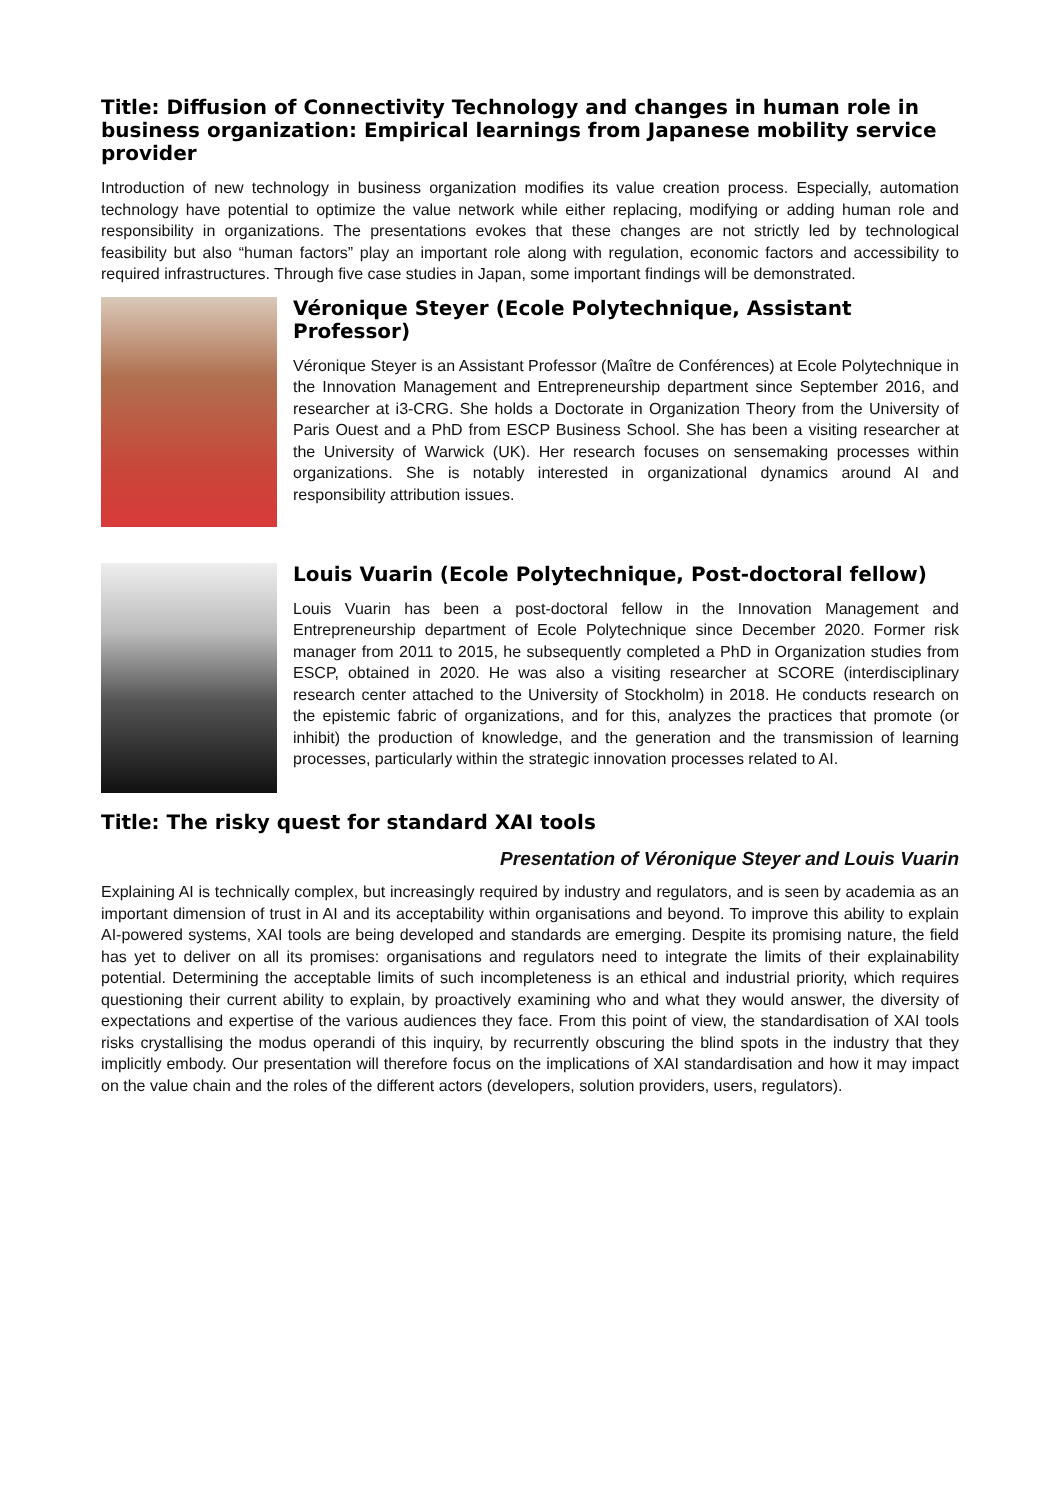Title: Diffusion of Connectivity Technology and changes in human role in business organization: Empirical learnings from Japanese mobility service provider
Introduction of new technology in business organization modifies its value creation process. Especially, automation technology have potential to optimize the value network while either replacing, modifying or adding human role and responsibility in organizations. The presentations evokes that these changes are not strictly led by technological feasibility but also “human factors” play an important role along with regulation, economic factors and accessibility to required infrastructures. Through five case studies in Japan, some important findings will be demonstrated.
Véronique Steyer (Ecole Polytechnique, Assistant Professor)
Véronique Steyer is an Assistant Professor (Maître de Conférences) at Ecole Polytechnique in the Innovation Management and Entrepreneurship department since September 2016, and researcher at i3-CRG. She holds a Doctorate in Organization Theory from the University of Paris Ouest and a PhD from ESCP Business School. She has been a visiting researcher at the University of Warwick (UK). Her research focuses on sensemaking processes within organizations. She is notably interested in organizational dynamics around AI and responsibility attribution issues.
Louis Vuarin (Ecole Polytechnique, Post-doctoral fellow)
Louis Vuarin has been a post-doctoral fellow in the Innovation Management and Entrepreneurship department of Ecole Polytechnique since December 2020. Former risk manager from 2011 to 2015, he subsequently completed a PhD in Organization studies from ESCP, obtained in 2020. He was also a visiting researcher at SCORE (interdisciplinary research center attached to the University of Stockholm) in 2018. He conducts research on the epistemic fabric of organizations, and for this, analyzes the practices that promote (or inhibit) the production of knowledge, and the generation and the transmission of learning processes, particularly within the strategic innovation processes related to AI.
Title: The risky quest for standard XAI tools
Presentation of Véronique Steyer and Louis Vuarin
Explaining AI is technically complex, but increasingly required by industry and regulators, and is seen by academia as an important dimension of trust in AI and its acceptability within organisations and beyond. To improve this ability to explain AI-powered systems, XAI tools are being developed and standards are emerging. Despite its promising nature, the field has yet to deliver on all its promises: organisations and regulators need to integrate the limits of their explainability potential. Determining the acceptable limits of such incompleteness is an ethical and industrial priority, which requires questioning their current ability to explain, by proactively examining who and what they would answer, the diversity of expectations and expertise of the various audiences they face. From this point of view, the standardisation of XAI tools risks crystallising the modus operandi of this inquiry, by recurrently obscuring the blind spots in the industry that they implicitly embody. Our presentation will therefore focus on the implications of XAI standardisation and how it may impact on the value chain and the roles of the different actors (developers, solution providers, users, regulators).